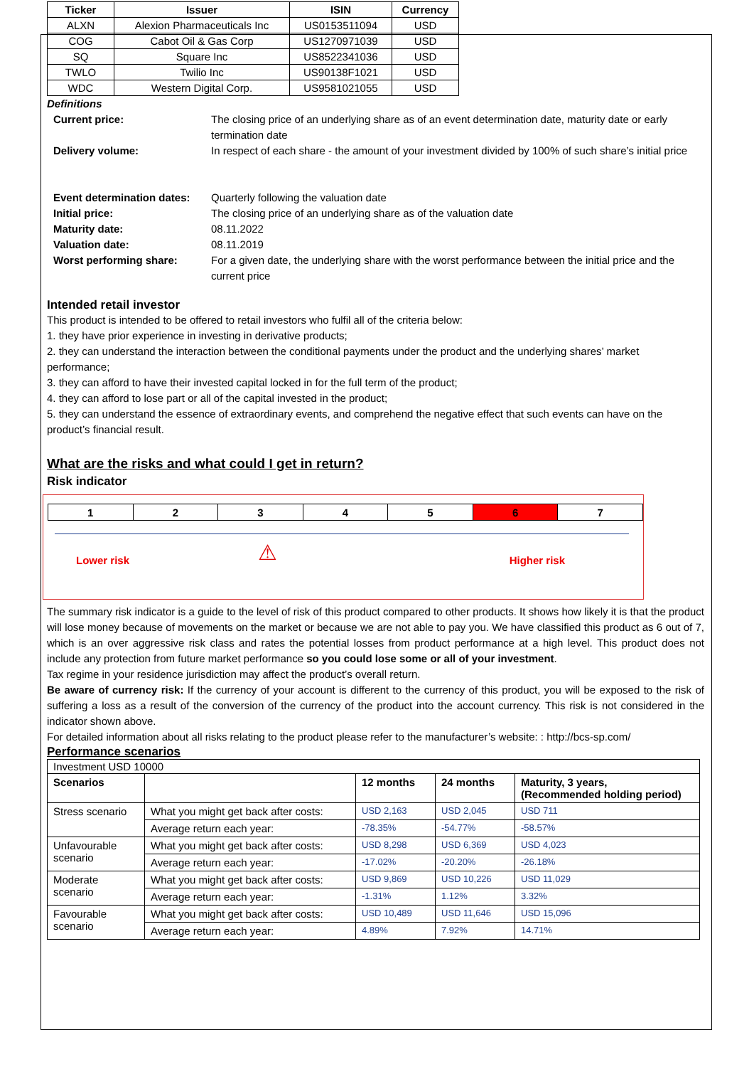| Ticker | Issuer | ISIN | Currency |
| --- | --- | --- | --- |
| ALXN | Alexion Pharmaceuticals Inc | US0153511094 | USD |
| COG | Cabot Oil & Gas Corp | US1270971039 | USD |
| SQ | Square Inc | US8522341036 | USD |
| TWLO | Twilio Inc | US90138F1021 | USD |
| WDC | Western Digital Corp. | US9581021055 | USD |
Definitions
| Current price: | The closing price of an underlying share as of an event determination date, maturity date or early termination date |
| Delivery volume: | In respect of each share - the amount of your investment divided by 100% of such share’s initial price |
| Event determination dates: | Quarterly following the valuation date |
| Initial price: | The closing price of an underlying share as of the valuation date |
| Maturity date: | 08.11.2022 |
| Valuation date: | 08.11.2019 |
| Worst performing share: | For a given date, the underlying share with the worst performance between the initial price and the current price |
Intended retail investor
This product is intended to be offered to retail investors who fulfil all of the criteria below:
1. they have prior experience in investing in derivative products;
2. they can understand the interaction between the conditional payments under the product and the underlying shares’ market performance;
3. they can afford to have their invested capital locked in for the full term of the product;
4. they can afford to lose part or all of the capital invested in the product;
5. they can understand the essence of extraordinary events, and comprehend the negative effect that such events can have on the product’s financial result.
What are the risks and what could I get in return?
Risk indicator
| 1 | 2 | 3 | 4 | 5 | 6 | 7 |
⚠
Lower risk Higher risk
The summary risk indicator is a guide to the level of risk of this product compared to other products. It shows how likely it is that the product will lose money because of movements on the market or because we are not able to pay you. We have classified this product as 6 out of 7, which is an over aggressive risk class and rates the potential losses from product performance at a high level. This product does not include any protection from future market performance so you could lose some or all of your investment.
Tax regime in your residence jurisdiction may affect the product’s overall return.
Be aware of currency risk: If the currency of your account is different to the currency of this product, you will be exposed to the risk of suffering a loss as a result of the conversion of the currency of the product into the account currency. This risk is not considered in the indicator shown above.
For detailed information about all risks relating to the product please refer to the manufacturer’s website: : http://bcs-sp.com/
Performance scenarios
| Investment USD 10000 | | | | |
| Scenarios | | 12 months | 24 months | Maturity, 3 years, (Recommended holding period) |
| Stress scenario | What you might get back after costs: | USD 2,163 | USD 2,045 | USD 711 |
| | Average return each year: | -78.35% | -54.77% | -58.57% |
| Unfavourable scenario | What you might get back after costs: | USD 8,298 | USD 6,369 | USD 4,023 |
| | Average return each year: | -17.02% | -20.20% | -26.18% |
| Moderate scenario | What you might get back after costs: | USD 9,869 | USD 10,226 | USD 11,029 |
| | Average return each year: | -1.31% | 1.12% | 3.32% |
| Favourable scenario | What you might get back after costs: | USD 10,489 | USD 11,646 | USD 15,096 |
| | Average return each year: | 4.89% | 7.92% | 14.71% |